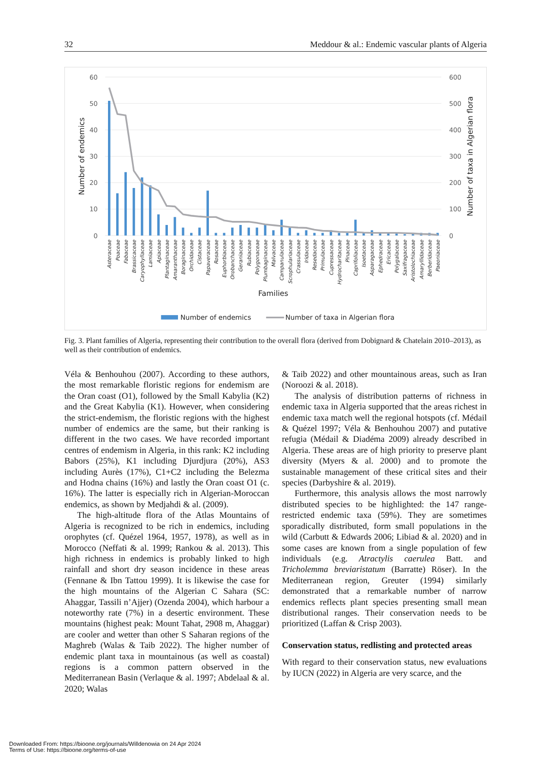32 Meddour & al.: Endemic vascular plants of Algeria
60
50
40
30
20
10
0
600
500
400
300
200
100
0
Number of endemics
Number of taxa in Algerian flora
Asteraceae
Poaceae
Fabaceae
Brassicaceae
Caryophyllaceae
Lamiaceae
Apiaceae
Plantaginaceae
Amaranthaceae
Boraginaceae
Orchidaceae
Cistaceae
Papaveraceae
Rosaceae
Euphorbiaceae
Orobanchaceae
Geraniaceae
Rubiaceae
Polygonaceae
Plumbaginaceae
Malvaceae
Campanulaceae
Scrophulariaceae
Crassulaceae
Iridaceae
Resedaceae
Primulaceae
Cupressaceae
Hydrocharitaceae
Pinaceae
Caprifoliaceae
Isoetaceae
Asparagaceae
Ephedraceae
Ericaceae
Polygalaceae
Saxifragaceae
Aristolochiaceae
Amaryllidaceae
Berberidaceae
Paeoniaceae
Families
Number of endemics
Number of taxa in Algerian flora
Fig. 3. Plant families of Algeria, representing their contribution to the overall flora (derived from Dobignard & Chatelain 2010–2013), as well as their contribution of endemics.
Véla & Benhouhou (2007). According to these authors, the most remarkable floristic regions for endemism are the Oran coast (O1), followed by the Small Kabylia (K2) and the Great Kabylia (K1). However, when considering the strict-endemism, the floristic regions with the highest number of endemics are the same, but their ranking is different in the two cases. We have recorded important centres of endemism in Algeria, in this rank: K2 including Babors (25%), K1 including Djurdjura (20%), AS3 including Aurès (17%), C1+C2 including the Belezma and Hodna chains (16%) and lastly the Oran coast O1 (c. 16%). The latter is especially rich in Algerian-Moroccan endemics, as shown by Medjahdi & al. (2009).
The high-altitude flora of the Atlas Mountains of Algeria is recognized to be rich in endemics, including orophytes (cf. Quézel 1964, 1957, 1978), as well as in Morocco (Neffati & al. 1999; Rankou & al. 2013). This high richness in endemics is probably linked to high rainfall and short dry season incidence in these areas (Fennane & Ibn Tattou 1999). It is likewise the case for the high mountains of the Algerian C Sahara (SC: Ahaggar, Tassili n’Ajjer) (Ozenda 2004), which harbour a noteworthy rate (7%) in a desertic environment. These mountains (highest peak: Mount Tahat, 2908 m, Ahaggar) are cooler and wetter than other S Saharan regions of the Maghreb (Walas & Taib 2022). The higher number of endemic plant taxa in mountainous (as well as coastal) regions is a common pattern observed in the Mediterranean Basin (Verlaque & al. 1997; Abdelaal & al. 2020; Walas
& Taib 2022) and other mountainous areas, such as Iran (Noroozi & al. 2018).
The analysis of distribution patterns of richness in endemic taxa in Algeria supported that the areas richest in endemic taxa match well the regional hotspots (cf. Médail & Quézel 1997; Véla & Benhouhou 2007) and putative refugia (Médail & Diadéma 2009) already described in Algeria. These areas are of high priority to preserve plant diversity (Myers & al. 2000) and to promote the sustainable management of these critical sites and their species (Darbyshire & al. 2019).
Furthermore, this analysis allows the most narrowly distributed species to be highlighted: the 147 range-restricted endemic taxa (59%). They are sometimes sporadically distributed, form small populations in the wild (Carbutt & Edwards 2006; Libiad & al. 2020) and in some cases are known from a single population of few individuals (e.g. Atractylis caerulea Batt. and Tricholemma breviaristatum (Barratte) Röser). In the Mediterranean region, Greuter (1994) similarly demonstrated that a remarkable number of narrow endemics reflects plant species presenting small mean distributional ranges. Their conservation needs to be prioritized (Laffan & Crisp 2003).
Conservation status, redlisting and protected areas
With regard to their conservation status, new evaluations by IUCN (2022) in Algeria are very scarce, and the
Downloaded From: https://bioone.org/journals/Willdenowia on 24 Apr 2024
Terms of Use: https://bioone.org/terms-of-use